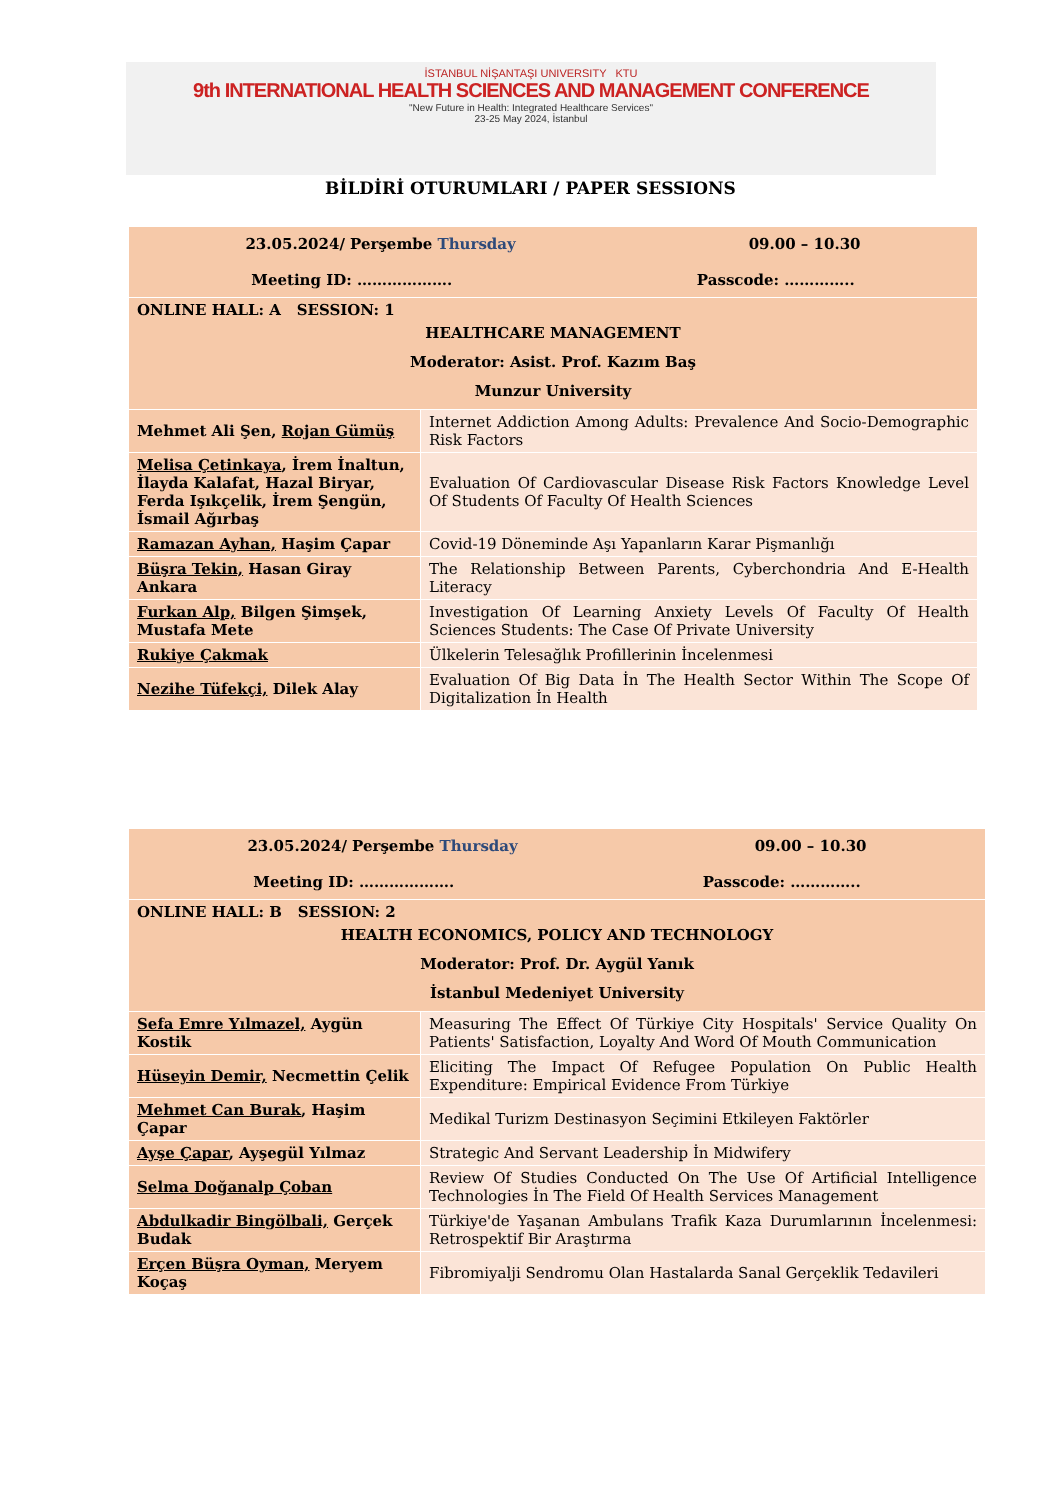İSTANBUL NİŞANTAŞI UNIVERSITY KTU
9th INTERNATIONAL HEALTH SCIENCES AND MANAGEMENT CONFERENCE
"New Future in Health: Integrated Healthcare Services"
23-25 May 2024, İstanbul
BİLDİRİ OTURUMLARI / PAPER SESSIONS
| 23.05.2024/ Perşembe Thursday 09.00 – 10.30 Meeting ID: ………………. Passcode: ………….. | |
| ONLINE HALL: A SESSION: 1 HEALTHCARE MANAGEMENT Moderator: Asist. Prof. Kazım Baş Munzur University | |
| Mehmet Ali Şen, Rojan Gümüş | Internet Addiction Among Adults: Prevalence And Socio-Demographic Risk Factors |
| Melisa Çetinkaya , İrem İnaltun, İlayda Kalafat, Hazal Biryar, Ferda Işıkçelik, İrem Şengün, İsmail Ağırbaş | Evaluation Of Cardiovascular Disease Risk Factors Knowledge Level Of Students Of Faculty Of Health Sciences |
| Ramazan Ayhan, Haşim Çapar | Covid-19 Döneminde Aşı Yapanların Karar Pişmanlığı |
| Büşra Tekin, Hasan Giray Ankara | The Relationship Between Parents, Cyberchondria And E-Health Literacy |
| Furkan Alp, Bilgen Şimşek, Mustafa Mete | Investigation Of Learning Anxiety Levels Of Faculty Of Health Sciences Students: The Case Of Private University |
| Rukiye Çakmak | Ülkelerin Telesağlık Profillerinin İncelenmesi |
| Nezihe Tüfekçi, Dilek Alay | Evaluation Of Big Data İn The Health Sector Within The Scope Of Digitalization İn Health |
| 23.05.2024/ Perşembe Thursday 09.00 – 10.30 Meeting ID: ………………. Passcode: ………….. | |
| ONLINE HALL: B SESSION: 2 HEALTH ECONOMICS, POLICY AND TECHNOLOGY Moderator: Prof. Dr. Aygül Yanık İstanbul Medeniyet University | |
| Sefa Emre Yılmazel, Aygün Kostik | Measuring The Effect Of Türkiye City Hospitals' Service Quality On Patients' Satisfaction, Loyalty And Word Of Mouth Communication |
| Hüseyin Demir, Necmettin Çelik | Eliciting The Impact Of Refugee Population On Public Health Expenditure: Empirical Evidence From Türkiye |
| Mehmet Can Burak , Haşim Çapar | Medikal Turizm Destinasyon Seçimini Etkileyen Faktörler |
| Ayşe Çapar , Ayşegül Yılmaz | Strategic And Servant Leadership İn Midwifery |
| Selma Doğanalp Çoban | Review Of Studies Conducted On The Use Of Artificial Intelligence Technologies İn The Field Of Health Services Management |
| Abdulkadir Bingölbali, Gerçek Budak | Türkiye'de Yaşanan Ambulans Trafik Kaza Durumlarının İncelenmesi: Retrospektif Bir Araştırma |
| Erçen Büşra Oyman, Meryem Koçaş | Fibromiyalji Sendromu Olan Hastalarda Sanal Gerçeklik Tedavileri |